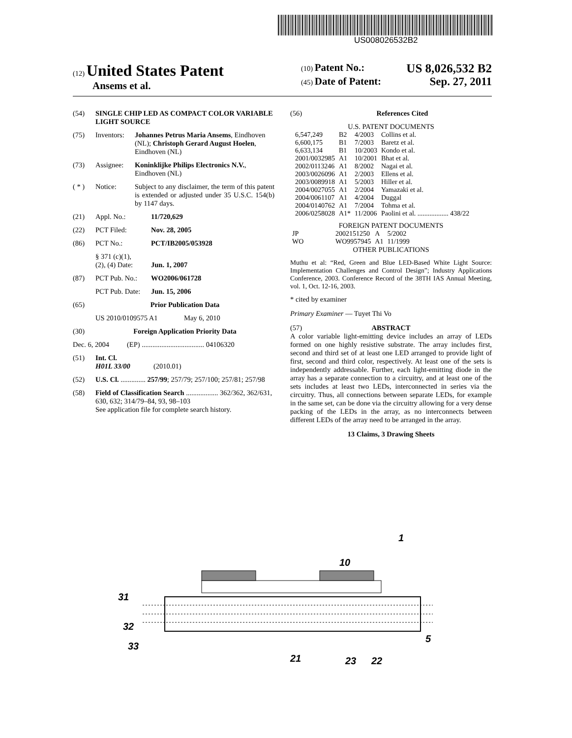US008026532B2
(12) United States Patent
Ansems et al.
(10) Patent No.: US 8,026,532 B2
(45) Date of Patent: Sep. 27, 2011
(54) SINGLE CHIP LED AS COMPACT COLOR VARIABLE LIGHT SOURCE
(75) Inventors: Johannes Petrus Maria Ansems, Eindhoven (NL); Christoph Gerard August Hoelen, Eindhoven (NL)
(73) Assignee: Koninklijke Philips Electronics N.V., Eindhoven (NL)
( * ) Notice: Subject to any disclaimer, the term of this patent is extended or adjusted under 35 U.S.C. 154(b) by 1147 days.
(21) Appl. No.: 11/720,629
(22) PCT Filed: Nov. 28, 2005
(86) PCT No.: PCT/IB2005/053928
§ 371 (c)(1),
(2), (4) Date: Jun. 1, 2007
(87) PCT Pub. No.: WO2006/061728
PCT Pub. Date: Jun. 15, 2006
(65) Prior Publication Data
US 2010/0109575 A1 May 6, 2010
(30) Foreign Application Priority Data
Dec. 6, 2004 (EP) ................................... 04106320
(51) Int. Cl.
H01L 33/00 (2010.01)
(52) U.S. Cl. .............. 257/99; 257/79; 257/100; 257/81; 257/98
(58) Field of Classification Search .................. 362/362, 362/631, 630, 632; 314/79–84, 93, 98–103
See application file for complete search history.
(56) References Cited
U.S. PATENT DOCUMENTS
| 6,547,249 | B2 | 4/2003 | Collins et al. |
| 6,600,175 | B1 | 7/2003 | Baretz et al. |
| 6,633,134 | B1 | 10/2003 | Kondo et al. |
| 2001/0032985 | A1 | 10/2001 | Bhat et al. |
| 2002/0113246 | A1 | 8/2002 | Nagai et al. |
| 2003/0026096 | A1 | 2/2003 | Ellens et al. |
| 2003/0089918 | A1 | 5/2003 | Hiller et al. |
| 2004/0027055 | A1 | 2/2004 | Yamazaki et al. |
| 2004/0061107 | A1 | 4/2004 | Duggal |
| 2004/0140762 | A1 | 7/2004 | Tohma et al. |
| 2006/0258028 | A1* | 11/2006 | Paolini et al. .................. 438/22 |
FOREIGN PATENT DOCUMENTS
| JP | 2002151250 | A | 5/2002 |
| WO | WO9957945 | A1 | 11/1999 |
OTHER PUBLICATIONS
Muthu et al: “Red, Green and Blue LED-Based White Light Source: Implementation Challenges and Control Design”; Industry Applications Conference, 2003. Conference Record of the 38TH IAS Annual Meeting, vol. 1, Oct. 12-16, 2003.
* cited by examiner
Primary Examiner — Tuyet Thi Vo
(57) ABSTRACT
A color variable light-emitting device includes an array of LEDs formed on one highly resistive substrate. The array includes first, second and third set of at least one LED arranged to provide light of first, second and third color, respectively. At least one of the sets is independently addressable. Further, each light-emitting diode in the array has a separate connection to a circuitry, and at least one of the sets includes at least two LEDs, interconnected in series via the circuitry. Thus, all connections between separate LEDs, for example in the same set, can be done via the circuitry allowing for a very dense packing of the LEDs in the array, as no interconnects between different LEDs of the array need to be arranged in the array.
13 Claims, 3 Drawing Sheets
31
32
33
10
1
5
21
23
22